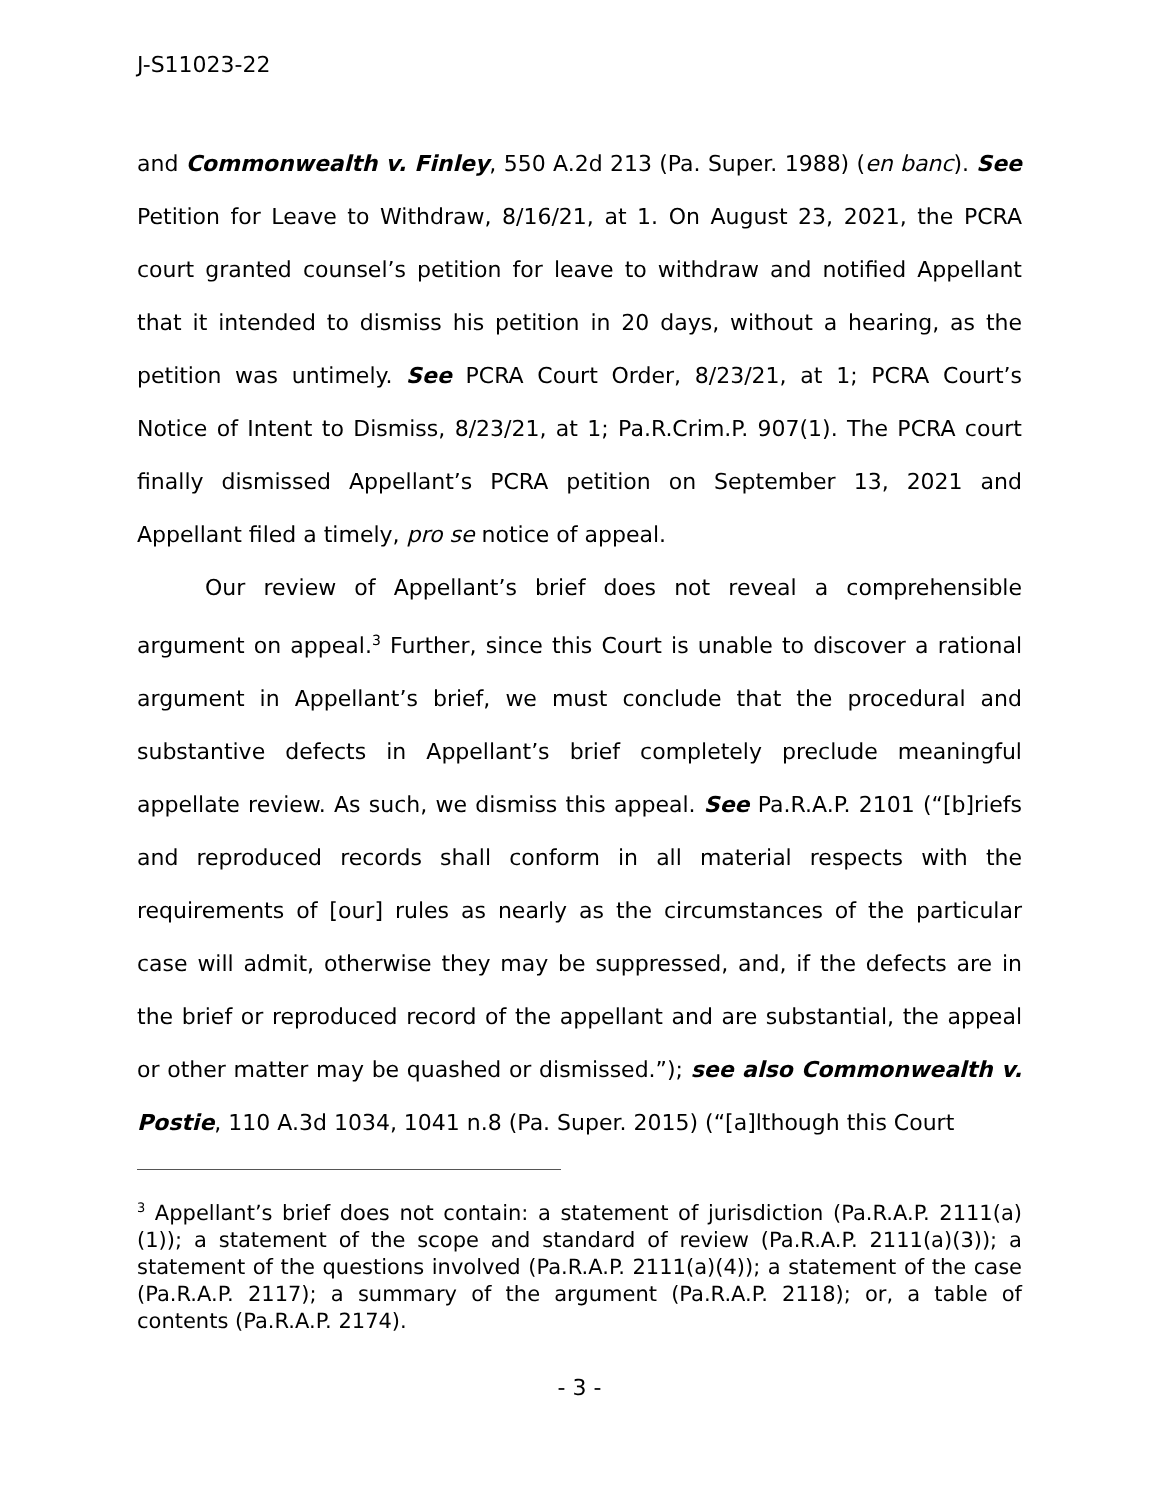J-S11023-22
and Commonwealth v. Finley, 550 A.2d 213 (Pa. Super. 1988) (en banc). See Petition for Leave to Withdraw, 8/16/21, at 1. On August 23, 2021, the PCRA court granted counsel’s petition for leave to withdraw and notified Appellant that it intended to dismiss his petition in 20 days, without a hearing, as the petition was untimely. See PCRA Court Order, 8/23/21, at 1; PCRA Court’s Notice of Intent to Dismiss, 8/23/21, at 1; Pa.R.Crim.P. 907(1). The PCRA court finally dismissed Appellant’s PCRA petition on September 13, 2021 and Appellant filed a timely, pro se notice of appeal.
Our review of Appellant’s brief does not reveal a comprehensible argument on appeal.<sup>3</sup> Further, since this Court is unable to discover a rational argument in Appellant’s brief, we must conclude that the procedural and substantive defects in Appellant’s brief completely preclude meaningful appellate review. As such, we dismiss this appeal. See Pa.R.A.P. 2101 (“[b]riefs and reproduced records shall conform in all material respects with the requirements of [our] rules as nearly as the circumstances of the particular case will admit, otherwise they may be suppressed, and, if the defects are in the brief or reproduced record of the appellant and are substantial, the appeal or other matter may be quashed or dismissed.”); see also Commonwealth v. Postie, 110 A.3d 1034, 1041 n.8 (Pa. Super. 2015) (“[a]lthough this Court
<sup>3</sup> Appellant’s brief does not contain: a statement of jurisdiction (Pa.R.A.P. 2111(a)(1)); a statement of the scope and standard of review (Pa.R.A.P. 2111(a)(3)); a statement of the questions involved (Pa.R.A.P. 2111(a)(4)); a statement of the case (Pa.R.A.P. 2117); a summary of the argument (Pa.R.A.P. 2118); or, a table of contents (Pa.R.A.P. 2174).
- 3 -